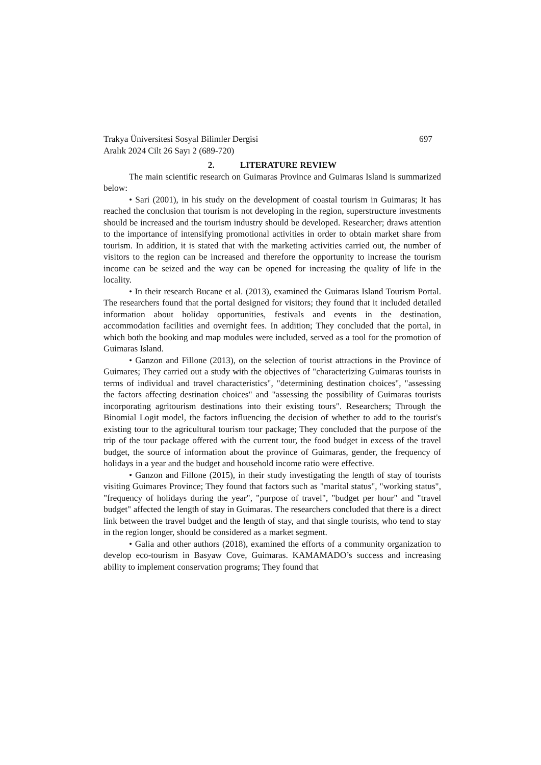Trakya Üniversitesi Sosyal Bilimler Dergisi 697
Aralık 2024 Cilt 26 Sayı 2 (689-720)
2. LITERATURE REVIEW
The main scientific research on Guimaras Province and Guimaras Island is summarized below:
• Sari (2001), in his study on the development of coastal tourism in Guimaras; It has reached the conclusion that tourism is not developing in the region, superstructure investments should be increased and the tourism industry should be developed. Researcher; draws attention to the importance of intensifying promotional activities in order to obtain market share from tourism. In addition, it is stated that with the marketing activities carried out, the number of visitors to the region can be increased and therefore the opportunity to increase the tourism income can be seized and the way can be opened for increasing the quality of life in the locality.
• In their research Bucane et al. (2013), examined the Guimaras Island Tourism Portal. The researchers found that the portal designed for visitors; they found that it included detailed information about holiday opportunities, festivals and events in the destination, accommodation facilities and overnight fees. In addition; They concluded that the portal, in which both the booking and map modules were included, served as a tool for the promotion of Guimaras Island.
• Ganzon and Fillone (2013), on the selection of tourist attractions in the Province of Guimares; They carried out a study with the objectives of "characterizing Guimaras tourists in terms of individual and travel characteristics", "determining destination choices", "assessing the factors affecting destination choices" and "assessing the possibility of Guimaras tourists incorporating agritourism destinations into their existing tours". Researchers; Through the Binomial Logit model, the factors influencing the decision of whether to add to the tourist's existing tour to the agricultural tourism tour package; They concluded that the purpose of the trip of the tour package offered with the current tour, the food budget in excess of the travel budget, the source of information about the province of Guimaras, gender, the frequency of holidays in a year and the budget and household income ratio were effective.
• Ganzon and Fillone (2015), in their study investigating the length of stay of tourists visiting Guimares Province; They found that factors such as "marital status", "working status", "frequency of holidays during the year", "purpose of travel", "budget per hour" and "travel budget" affected the length of stay in Guimaras. The researchers concluded that there is a direct link between the travel budget and the length of stay, and that single tourists, who tend to stay in the region longer, should be considered as a market segment.
• Galia and other authors (2018), examined the efforts of a community organization to develop eco-tourism in Basyaw Cove, Guimaras. KAMAMADO’s success and increasing ability to implement conservation programs; They found that